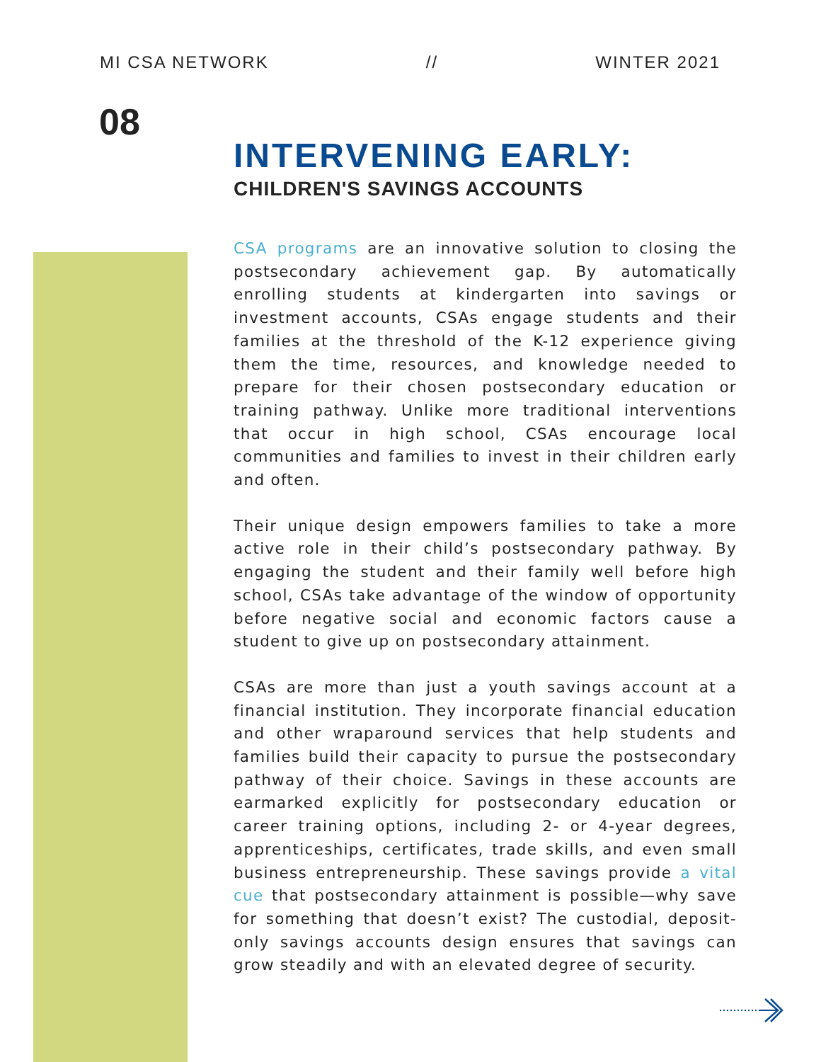MI CSA NETWORK // WINTER 2021
08
INTERVENING EARLY:
CHILDREN'S SAVINGS ACCOUNTS
CSA programs are an innovative solution to closing the postsecondary achievement gap. By automatically enrolling students at kindergarten into savings or investment accounts, CSAs engage students and their families at the threshold of the K-12 experience giving them the time, resources, and knowledge needed to prepare for their chosen postsecondary education or training pathway. Unlike more traditional interventions that occur in high school, CSAs encourage local communities and families to invest in their children early and often.
Their unique design empowers families to take a more active role in their child’s postsecondary pathway. By engaging the student and their family well before high school, CSAs take advantage of the window of opportunity before negative social and economic factors cause a student to give up on postsecondary attainment.
CSAs are more than just a youth savings account at a financial institution. They incorporate financial education and other wraparound services that help students and families build their capacity to pursue the postsecondary pathway of their choice. Savings in these accounts are earmarked explicitly for postsecondary education or career training options, including 2- or 4-year degrees, apprenticeships, certificates, trade skills, and even small business entrepreneurship. These savings provide a vital cue that postsecondary attainment is possible—why save for something that doesn’t exist? The custodial, deposit-only savings accounts design ensures that savings can grow steadily and with an elevated degree of security.